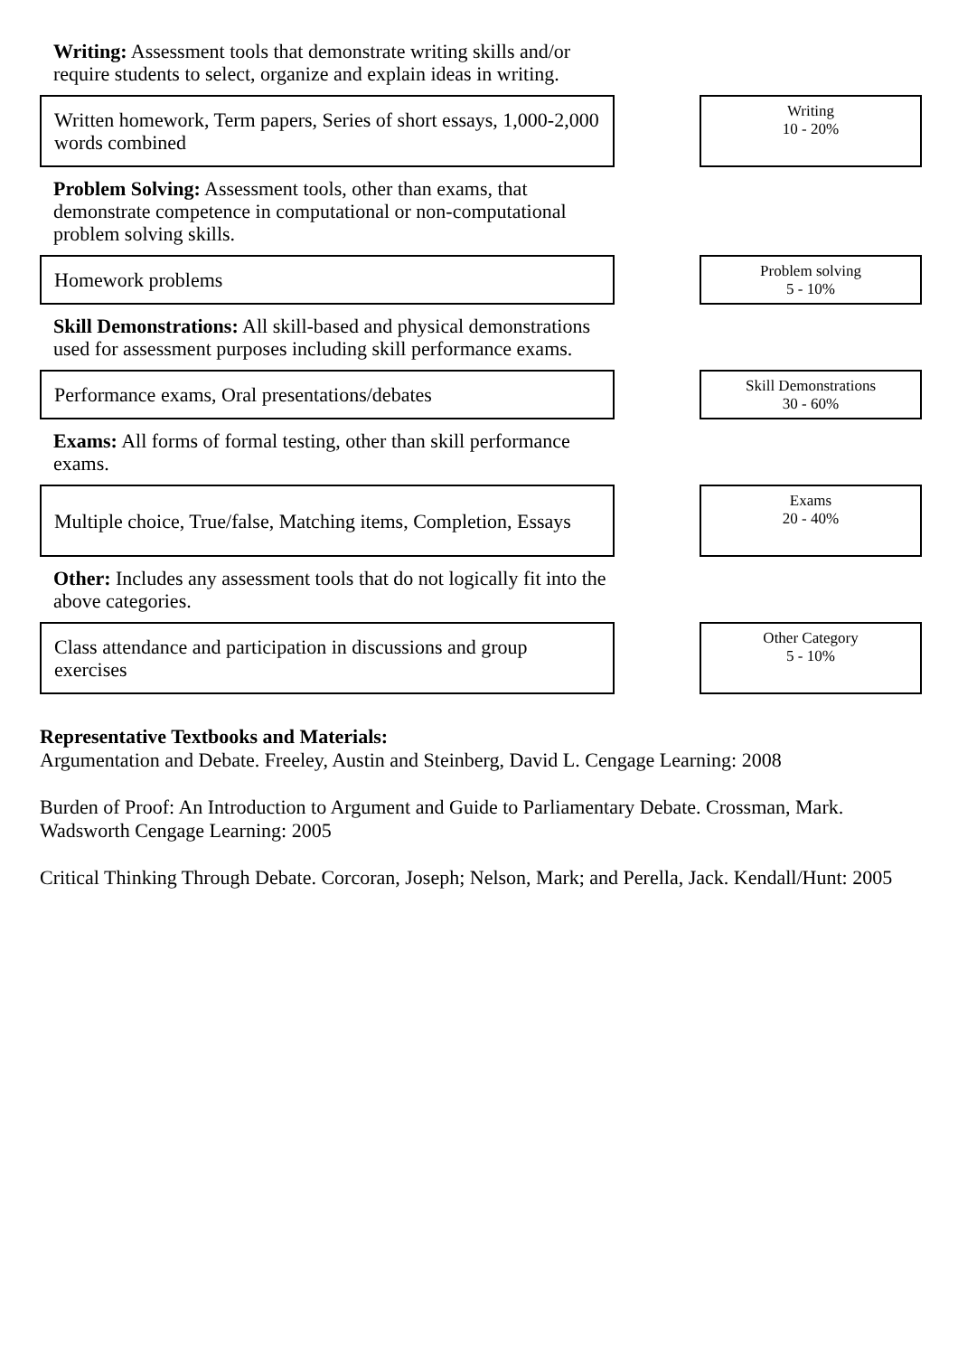Writing: Assessment tools that demonstrate writing skills and/or require students to select, organize and explain ideas in writing.
Written homework, Term papers, Series of short essays, 1,000-2,000 words combined
Writing
10 - 20%
Problem Solving: Assessment tools, other than exams, that demonstrate competence in computational or non-computational problem solving skills.
Homework problems
Problem solving
5 - 10%
Skill Demonstrations: All skill-based and physical demonstrations used for assessment purposes including skill performance exams.
Performance exams, Oral presentations/debates
Skill Demonstrations
30 - 60%
Exams: All forms of formal testing, other than skill performance exams.
Multiple choice, True/false, Matching items, Completion, Essays
Exams
20 - 40%
Other: Includes any assessment tools that do not logically fit into the above categories.
Class attendance and participation in discussions and group exercises
Other Category
5 - 10%
Representative Textbooks and Materials:
Argumentation and Debate. Freeley, Austin and Steinberg, David L. Cengage Learning: 2008
Burden of Proof: An Introduction to Argument and Guide to Parliamentary Debate. Crossman, Mark. Wadsworth Cengage Learning: 2005
Critical Thinking Through Debate. Corcoran, Joseph; Nelson, Mark; and Perella, Jack. Kendall/Hunt: 2005